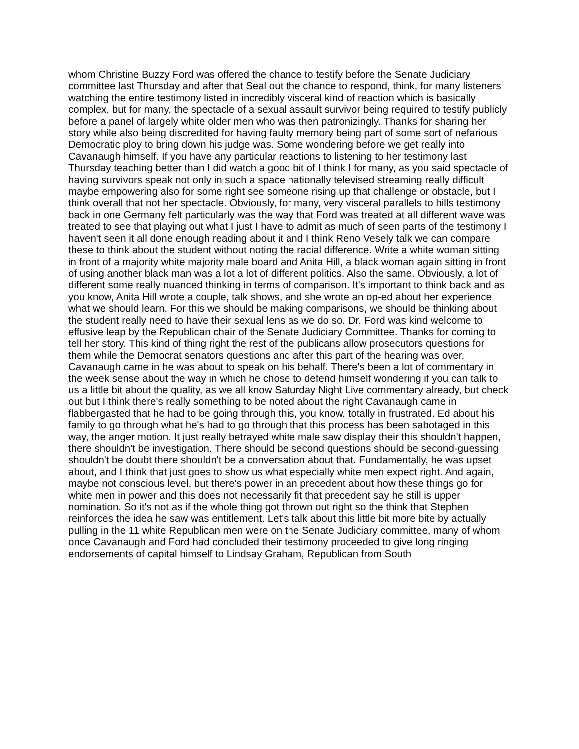whom Christine Buzzy Ford was offered the chance to testify before the Senate Judiciary committee last Thursday and after that Seal out the chance to respond, think, for many listeners watching the entire testimony listed in incredibly visceral kind of reaction which is basically complex, but for many, the spectacle of a sexual assault survivor being required to testify publicly before a panel of largely white older men who was then patronizingly. Thanks for sharing her story while also being discredited for having faulty memory being part of some sort of nefarious Democratic ploy to bring down his judge was. Some wondering before we get really into Cavanaugh himself. If you have any particular reactions to listening to her testimony last Thursday teaching better than I did watch a good bit of I think I for many, as you said spectacle of having survivors speak not only in such a space nationally televised streaming really difficult maybe empowering also for some right see someone rising up that challenge or obstacle, but I think overall that not her spectacle. Obviously, for many, very visceral parallels to hills testimony back in one Germany felt particularly was the way that Ford was treated at all different wave was treated to see that playing out what I just I have to admit as much of seen parts of the testimony I haven't seen it all done enough reading about it and I think Reno Vesely talk we can compare these to think about the student without noting the racial difference. Write a white woman sitting in front of a majority white majority male board and Anita Hill, a black woman again sitting in front of using another black man was a lot a lot of different politics. Also the same. Obviously, a lot of different some really nuanced thinking in terms of comparison. It's important to think back and as you know, Anita Hill wrote a couple, talk shows, and she wrote an op-ed about her experience what we should learn. For this we should be making comparisons, we should be thinking about the student really need to have their sexual lens as we do so. Dr. Ford was kind welcome to effusive leap by the Republican chair of the Senate Judiciary Committee. Thanks for coming to tell her story. This kind of thing right the rest of the publicans allow prosecutors questions for them while the Democrat senators questions and after this part of the hearing was over. Cavanaugh came in he was about to speak on his behalf. There's been a lot of commentary in the week sense about the way in which he chose to defend himself wondering if you can talk to us a little bit about the quality, as we all know Saturday Night Live commentary already, but check out but I think there's really something to be noted about the right Cavanaugh came in flabbergasted that he had to be going through this, you know, totally in frustrated. Ed about his family to go through what he's had to go through that this process has been sabotaged in this way, the anger motion. It just really betrayed white male saw display their this shouldn't happen, there shouldn't be investigation. There should be second questions should be second-guessing shouldn't be doubt there shouldn't be a conversation about that. Fundamentally, he was upset about, and I think that just goes to show us what especially white men expect right. And again, maybe not conscious level, but there's power in an precedent about how these things go for white men in power and this does not necessarily fit that precedent say he still is upper nomination. So it's not as if the whole thing got thrown out right so the think that Stephen reinforces the idea he saw was entitlement. Let's talk about this little bit more bite by actually pulling in the 11 white Republican men were on the Senate Judiciary committee, many of whom once Cavanaugh and Ford had concluded their testimony proceeded to give long ringing endorsements of capital himself to Lindsay Graham, Republican from South